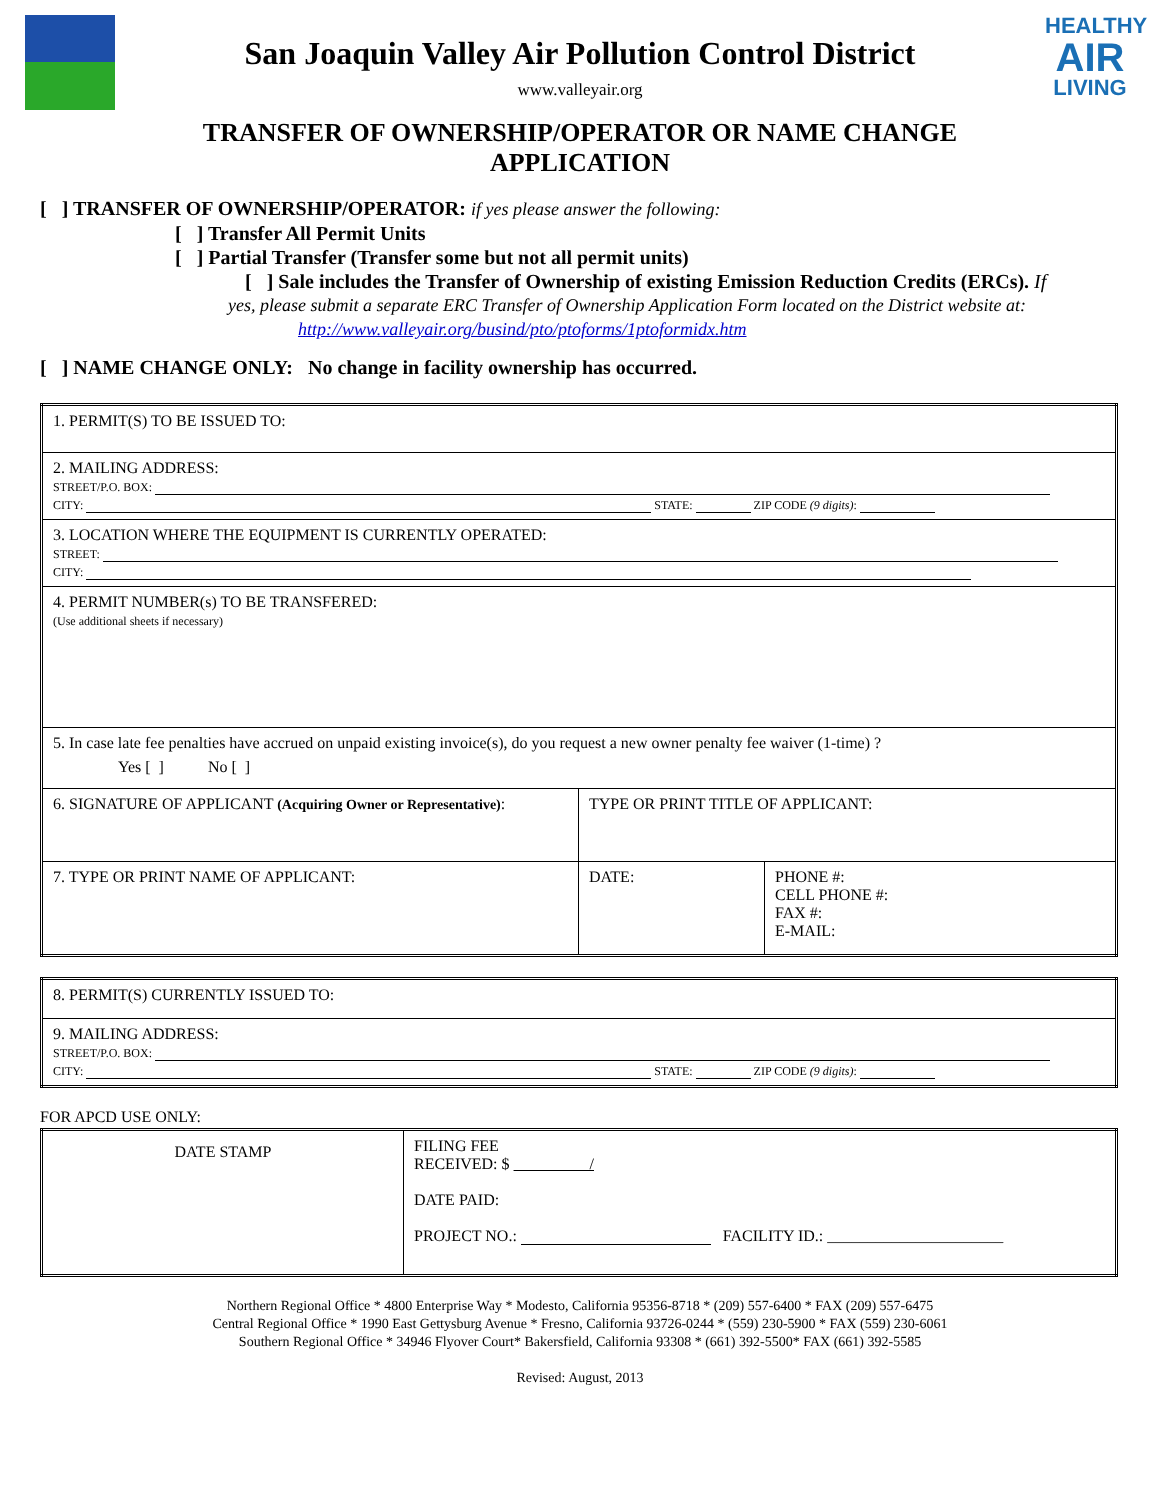San Joaquin Valley Air Pollution Control District
www.valleyair.org
HEALTHY
AIR
LIVING
TRANSFER OF OWNERSHIP/OPERATOR OR NAME CHANGE
APPLICATION
[ ] TRANSFER OF OWNERSHIP/OPERATOR: if yes please answer the following:
[ ] Transfer All Permit Units
[ ] Partial Transfer (Transfer some but not all permit units)
[ ] Sale includes the Transfer of Ownership of existing Emission Reduction Credits (ERCs). If
yes, please submit a separate ERC Transfer of Ownership Application Form located on the District website at:
http://www.valleyair.org/busind/pto/ptoforms/1ptoformidx.htm
[ ] NAME CHANGE ONLY: No change in facility ownership has occurred.
| 1. PERMIT(S) TO BE ISSUED TO: | | |
| 2. MAILING ADDRESS: STREET/P.O. BOX: CITY: STATE: ZIP CODE (9 digits) : | | |
| 3. LOCATION WHERE THE EQUIPMENT IS CURRENTLY OPERATED: STREET: CITY: | | |
| 4. PERMIT NUMBER(s) TO BE TRANSFERED: (Use additional sheets if necessary) | | |
| 5. In case late fee penalties have accrued on unpaid existing invoice(s), do you request a new owner penalty fee waiver (1-time) ? Yes [ ] No [ ] | | |
| 6. SIGNATURE OF APPLICANT (Acquiring Owner or Representative) : | TYPE OR PRINT TITLE OF APPLICANT: | |
| 7. TYPE OR PRINT NAME OF APPLICANT: | DATE: | PHONE #: CELL PHONE #: FAX #: E-MAIL: |
| 8. PERMIT(S) CURRENTLY ISSUED TO: |
| 9. MAILING ADDRESS: STREET/P.O. BOX: CITY: STATE: ZIP CODE (9 digits) : |
FOR APCD USE ONLY:
| DATE STAMP | FILING FEE RECEIVED: $ / DATE PAID: PROJECT NO.: FACILITY ID.: ______________________ |
Northern Regional Office * 4800 Enterprise Way * Modesto, California 95356-8718 * (209) 557-6400 * FAX (209) 557-6475
Central Regional Office * 1990 East Gettysburg Avenue * Fresno, California 93726-0244 * (559) 230-5900 * FAX (559) 230-6061
Southern Regional Office * 34946 Flyover Court* Bakersfield, California 93308 * (661) 392-5500* FAX (661) 392-5585
Revised: August, 2013